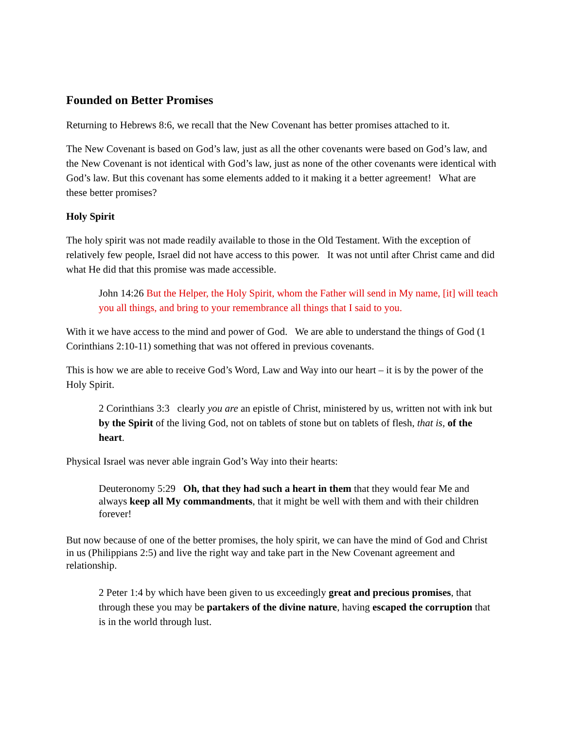Founded on Better Promises
Returning to Hebrews 8:6, we recall that the New Covenant has better promises attached to it.
The New Covenant is based on God’s law, just as all the other covenants were based on God’s law, and the New Covenant is not identical with God’s law, just as none of the other covenants were identical with God’s law. But this covenant has some elements added to it making it a better agreement! What are these better promises?
Holy Spirit
The holy spirit was not made readily available to those in the Old Testament. With the exception of relatively few people, Israel did not have access to this power. It was not until after Christ came and did what He did that this promise was made accessible.
John 14:26 But the Helper, the Holy Spirit, whom the Father will send in My name, [it] will teach you all things, and bring to your remembrance all things that I said to you.
With it we have access to the mind and power of God. We are able to understand the things of God (1 Corinthians 2:10-11) something that was not offered in previous covenants.
This is how we are able to receive God’s Word, Law and Way into our heart – it is by the power of the Holy Spirit.
2 Corinthians 3:3 clearly you are an epistle of Christ, ministered by us, written not with ink but by the Spirit of the living God, not on tablets of stone but on tablets of flesh, that is, of the heart.
Physical Israel was never able ingrain God’s Way into their hearts:
Deuteronomy 5:29 Oh, that they had such a heart in them that they would fear Me and always keep all My commandments, that it might be well with them and with their children forever!
But now because of one of the better promises, the holy spirit, we can have the mind of God and Christ in us (Philippians 2:5) and live the right way and take part in the New Covenant agreement and relationship.
2 Peter 1:4 by which have been given to us exceedingly great and precious promises, that through these you may be partakers of the divine nature, having escaped the corruption that is in the world through lust.